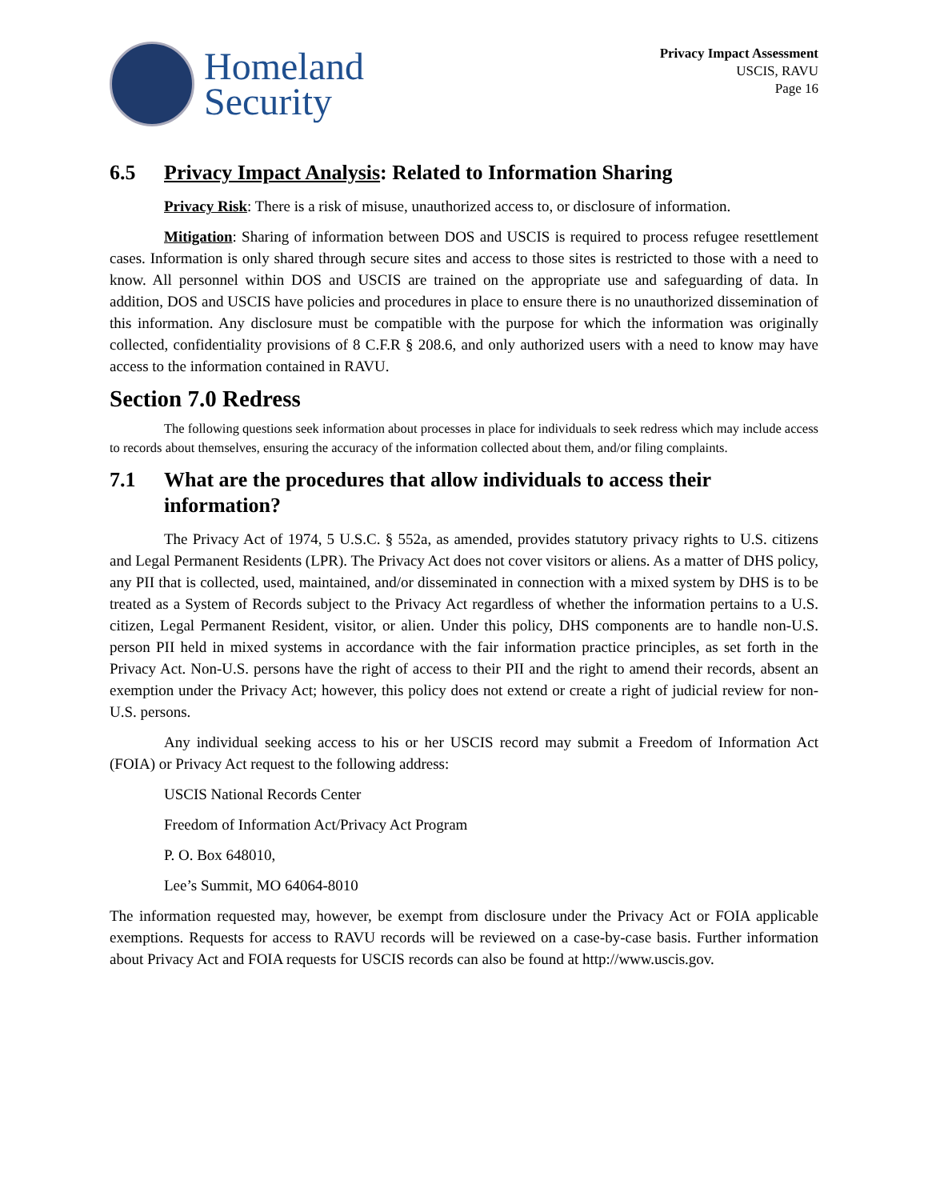Homeland
Security
Privacy Impact Assessment
USCIS, RAVU
Page 16
6.5 Privacy Impact Analysis: Related to Information Sharing
Privacy Risk: There is a risk of misuse, unauthorized access to, or disclosure of information.
Mitigation: Sharing of information between DOS and USCIS is required to process refugee resettlement cases. Information is only shared through secure sites and access to those sites is restricted to those with a need to know. All personnel within DOS and USCIS are trained on the appropriate use and safeguarding of data. In addition, DOS and USCIS have policies and procedures in place to ensure there is no unauthorized dissemination of this information. Any disclosure must be compatible with the purpose for which the information was originally collected, confidentiality provisions of 8 C.F.R § 208.6, and only authorized users with a need to know may have access to the information contained in RAVU.
Section 7.0 Redress
The following questions seek information about processes in place for individuals to seek redress which may include access to records about themselves, ensuring the accuracy of the information collected about them, and/or filing complaints.
7.1 What are the procedures that allow individuals to access their information?
The Privacy Act of 1974, 5 U.S.C. § 552a, as amended, provides statutory privacy rights to U.S. citizens and Legal Permanent Residents (LPR). The Privacy Act does not cover visitors or aliens. As a matter of DHS policy, any PII that is collected, used, maintained, and/or disseminated in connection with a mixed system by DHS is to be treated as a System of Records subject to the Privacy Act regardless of whether the information pertains to a U.S. citizen, Legal Permanent Resident, visitor, or alien. Under this policy, DHS components are to handle non-U.S. person PII held in mixed systems in accordance with the fair information practice principles, as set forth in the Privacy Act. Non-U.S. persons have the right of access to their PII and the right to amend their records, absent an exemption under the Privacy Act; however, this policy does not extend or create a right of judicial review for non-U.S. persons.
Any individual seeking access to his or her USCIS record may submit a Freedom of Information Act (FOIA) or Privacy Act request to the following address:
USCIS National Records Center
Freedom of Information Act/Privacy Act Program
P. O. Box 648010,
Lee’s Summit, MO 64064-8010
The information requested may, however, be exempt from disclosure under the Privacy Act or FOIA applicable exemptions. Requests for access to RAVU records will be reviewed on a case-by-case basis. Further information about Privacy Act and FOIA requests for USCIS records can also be found at http://www.uscis.gov.